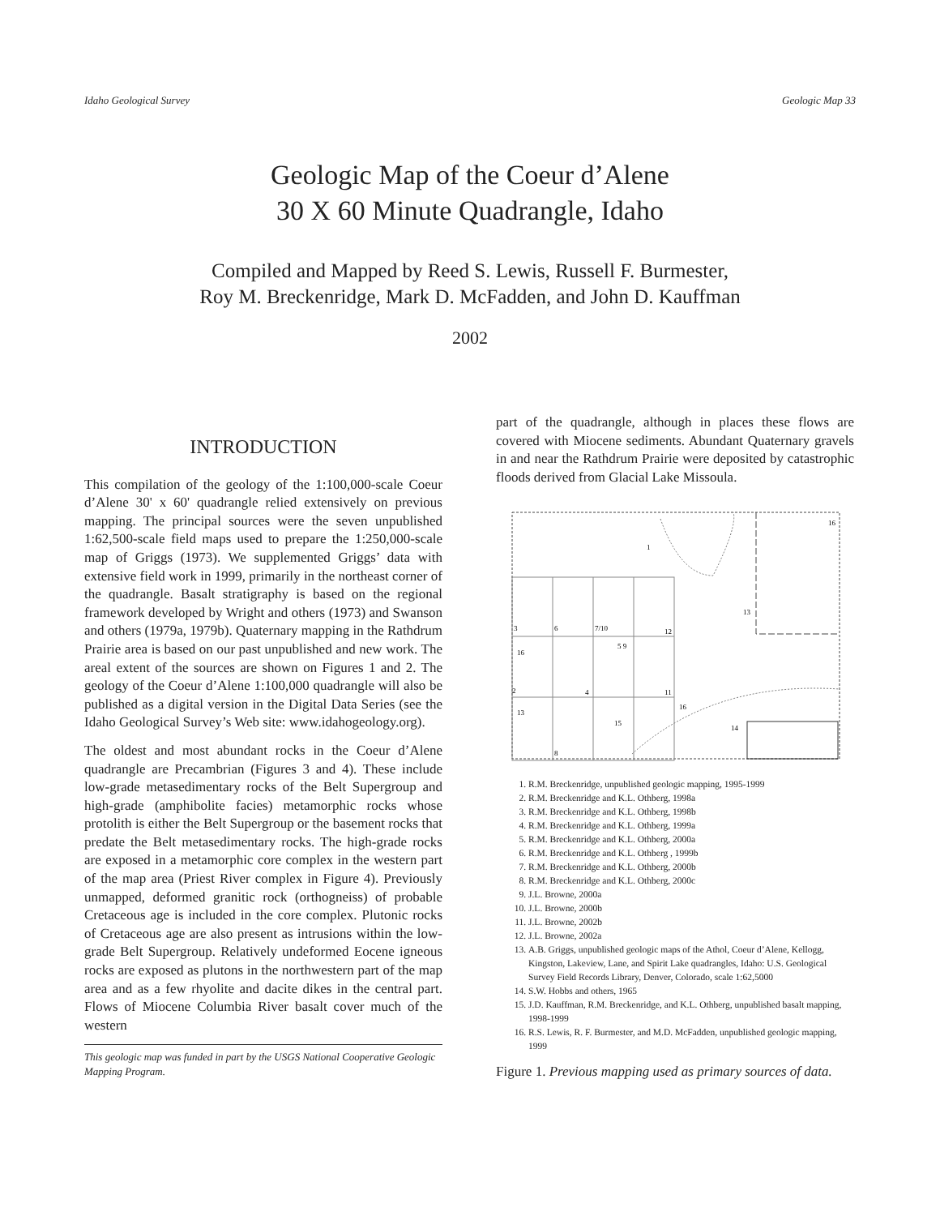Idaho Geological Survey Geologic Map 33
Geologic Map of the Coeur d’Alene
30 X 60 Minute Quadrangle, Idaho
Compiled and Mapped by Reed S. Lewis, Russell F. Burmester,
Roy M. Breckenridge, Mark D. McFadden, and John D. Kauffman
2002
INTRODUCTION
This compilation of the geology of the 1:100,000-scale Coeur d’Alene 30' x 60' quadrangle relied extensively on previous mapping. The principal sources were the seven unpublished 1:62,500-scale field maps used to prepare the 1:250,000-scale map of Griggs (1973). We supplemented Griggs’ data with extensive field work in 1999, primarily in the northeast corner of the quadrangle. Basalt stratigraphy is based on the regional framework developed by Wright and others (1973) and Swanson and others (1979a, 1979b). Quaternary mapping in the Rathdrum Prairie area is based on our past unpublished and new work. The areal extent of the sources are shown on Figures 1 and 2. The geology of the Coeur d’Alene 1:100,000 quadrangle will also be published as a digital version in the Digital Data Series (see the Idaho Geological Survey’s Web site: www.idahogeology.org).
The oldest and most abundant rocks in the Coeur d’Alene quadrangle are Precambrian (Figures 3 and 4). These include low-grade metasedimentary rocks of the Belt Supergroup and high-grade (amphibolite facies) metamorphic rocks whose protolith is either the Belt Supergroup or the basement rocks that predate the Belt metasedimentary rocks. The high-grade rocks are exposed in a metamorphic core complex in the western part of the map area (Priest River complex in Figure 4). Previously unmapped, deformed granitic rock (orthogneiss) of probable Cretaceous age is included in the core complex. Plutonic rocks of Cretaceous age are also present as intrusions within the low-grade Belt Supergroup. Relatively undeformed Eocene igneous rocks are exposed as plutons in the northwestern part of the map area and as a few rhyolite and dacite dikes in the central part. Flows of Miocene Columbia River basalt cover much of the western
This geologic map was funded in part by the USGS National Cooperative Geologic Mapping Program.
part of the quadrangle, although in places these flows are covered with Miocene sediments. Abundant Quaternary gravels in and near the Rathdrum Prairie were deposited by catastrophic floods derived from Glacial Lake Missoula.
16
1
13
3
6
7/10
12
16
2
4
11
13
16
15
14
8
5 9
1. R.M. Breckenridge, unpublished geologic mapping, 1995-1999
2. R.M. Breckenridge and K.L. Othberg, 1998a
3. R.M. Breckenridge and K.L. Othberg, 1998b
4. R.M. Breckenridge and K.L. Othberg, 1999a
5. R.M. Breckenridge and K.L. Othberg, 2000a
6. R.M. Breckenridge and K.L. Othberg , 1999b
7. R.M. Breckenridge and K.L. Othberg, 2000b
8. R.M. Breckenridge and K.L. Othberg, 2000c
9. J.L. Browne, 2000a
10. J.L. Browne, 2000b
11. J.L. Browne, 2002b
12. J.L. Browne, 2002a
13. A.B. Griggs, unpublished geologic maps of the Athol, Coeur d’Alene, Kellogg, Kingston, Lakeview, Lane, and Spirit Lake quadrangles, Idaho: U.S. Geological Survey Field Records Library, Denver, Colorado, scale 1:62,5000
14. S.W. Hobbs and others, 1965
15. J.D. Kauffman, R.M. Breckenridge, and K.L. Othberg, unpublished basalt mapping, 1998-1999
16. R.S. Lewis, R. F. Burmester, and M.D. McFadden, unpublished geologic mapping, 1999
Figure 1. Previous mapping used as primary sources of data.